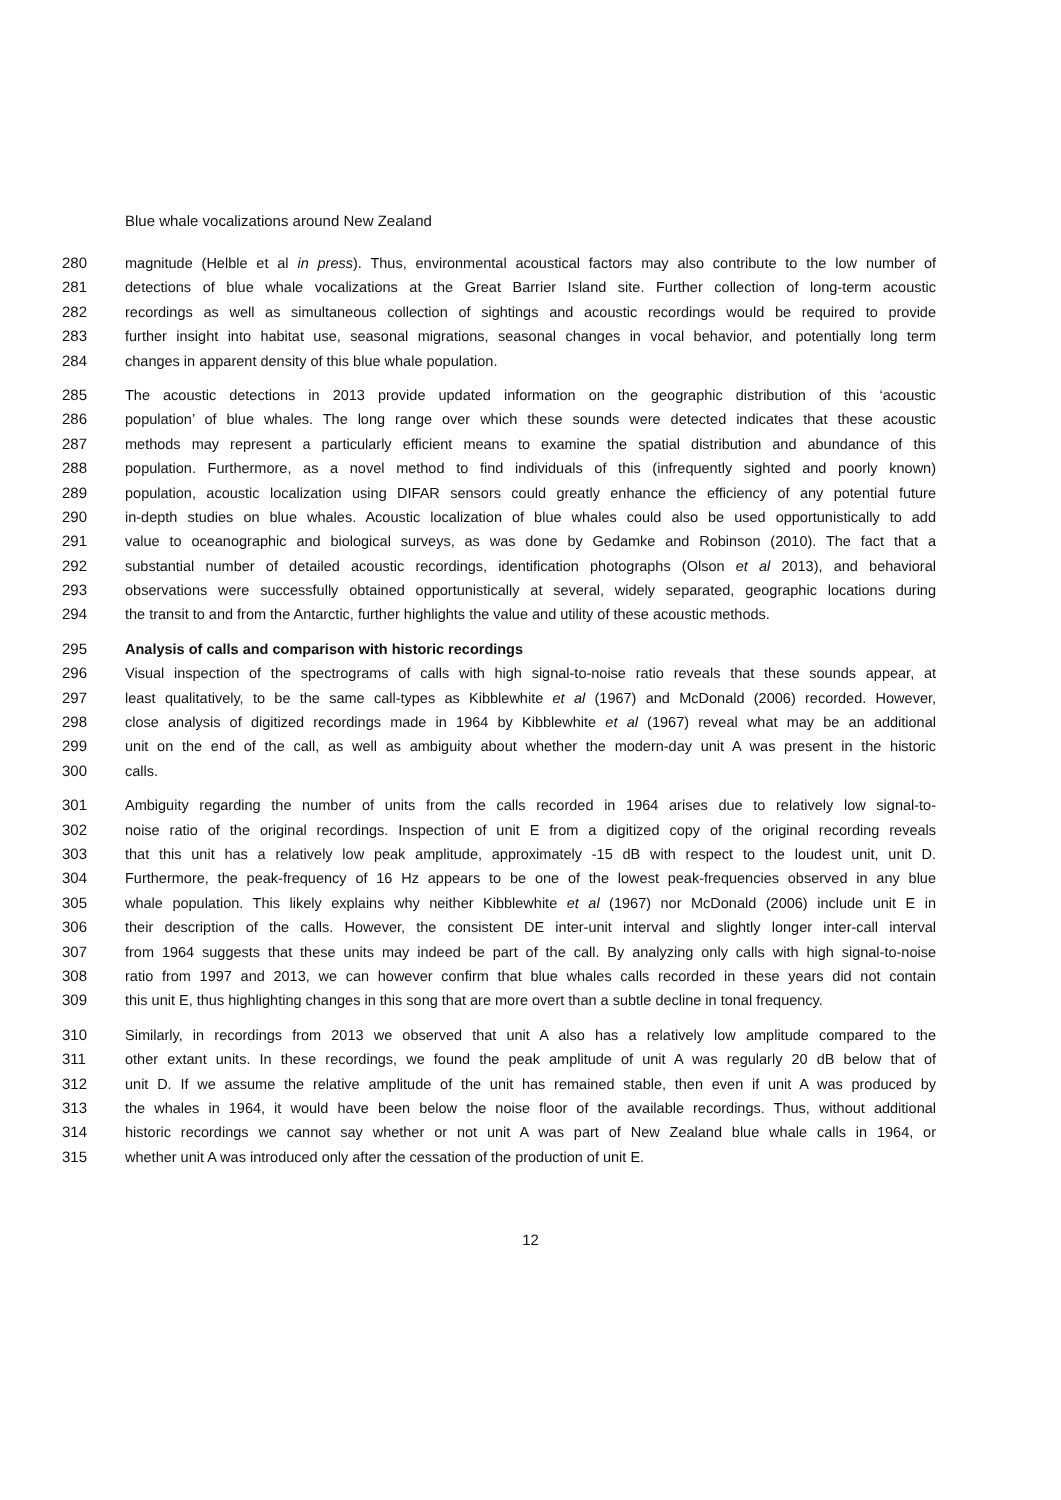Blue whale vocalizations around New Zealand
280 magnitude (Helble et al in press). Thus, environmental acoustical factors may also contribute to the low number of
281 detections of blue whale vocalizations at the Great Barrier Island site. Further collection of long-term acoustic
282 recordings as well as simultaneous collection of sightings and acoustic recordings would be required to provide
283 further insight into habitat use, seasonal migrations, seasonal changes in vocal behavior, and potentially long term
284 changes in apparent density of this blue whale population.
285 The acoustic detections in 2013 provide updated information on the geographic distribution of this ‘acoustic
286 population’ of blue whales. The long range over which these sounds were detected indicates that these acoustic
287 methods may represent a particularly efficient means to examine the spatial distribution and abundance of this
288 population. Furthermore, as a novel method to find individuals of this (infrequently sighted and poorly known)
289 population, acoustic localization using DIFAR sensors could greatly enhance the efficiency of any potential future
290 in-depth studies on blue whales. Acoustic localization of blue whales could also be used opportunistically to add
291 value to oceanographic and biological surveys, as was done by Gedamke and Robinson (2010). The fact that a
292 substantial number of detailed acoustic recordings, identification photographs (Olson et al 2013), and behavioral
293 observations were successfully obtained opportunistically at several, widely separated, geographic locations during
294 the transit to and from the Antarctic, further highlights the value and utility of these acoustic methods.
295 Analysis of calls and comparison with historic recordings
296 Visual inspection of the spectrograms of calls with high signal-to-noise ratio reveals that these sounds appear, at
297 least qualitatively, to be the same call-types as Kibblewhite et al (1967) and McDonald (2006) recorded. However,
298 close analysis of digitized recordings made in 1964 by Kibblewhite et al (1967) reveal what may be an additional
299 unit on the end of the call, as well as ambiguity about whether the modern-day unit A was present in the historic
300 calls.
301 Ambiguity regarding the number of units from the calls recorded in 1964 arises due to relatively low signal-to-
302 noise ratio of the original recordings. Inspection of unit E from a digitized copy of the original recording reveals
303 that this unit has a relatively low peak amplitude, approximately -15 dB with respect to the loudest unit, unit D.
304 Furthermore, the peak-frequency of 16 Hz appears to be one of the lowest peak-frequencies observed in any blue
305 whale population. This likely explains why neither Kibblewhite et al (1967) nor McDonald (2006) include unit E in
306 their description of the calls. However, the consistent DE inter-unit interval and slightly longer inter-call interval
307 from 1964 suggests that these units may indeed be part of the call. By analyzing only calls with high signal-to-noise
308 ratio from 1997 and 2013, we can however confirm that blue whales calls recorded in these years did not contain
309 this unit E, thus highlighting changes in this song that are more overt than a subtle decline in tonal frequency.
310 Similarly, in recordings from 2013 we observed that unit A also has a relatively low amplitude compared to the
311 other extant units. In these recordings, we found the peak amplitude of unit A was regularly 20 dB below that of
312 unit D. If we assume the relative amplitude of the unit has remained stable, then even if unit A was produced by
313 the whales in 1964, it would have been below the noise floor of the available recordings. Thus, without additional
314 historic recordings we cannot say whether or not unit A was part of New Zealand blue whale calls in 1964, or
315 whether unit A was introduced only after the cessation of the production of unit E.
12